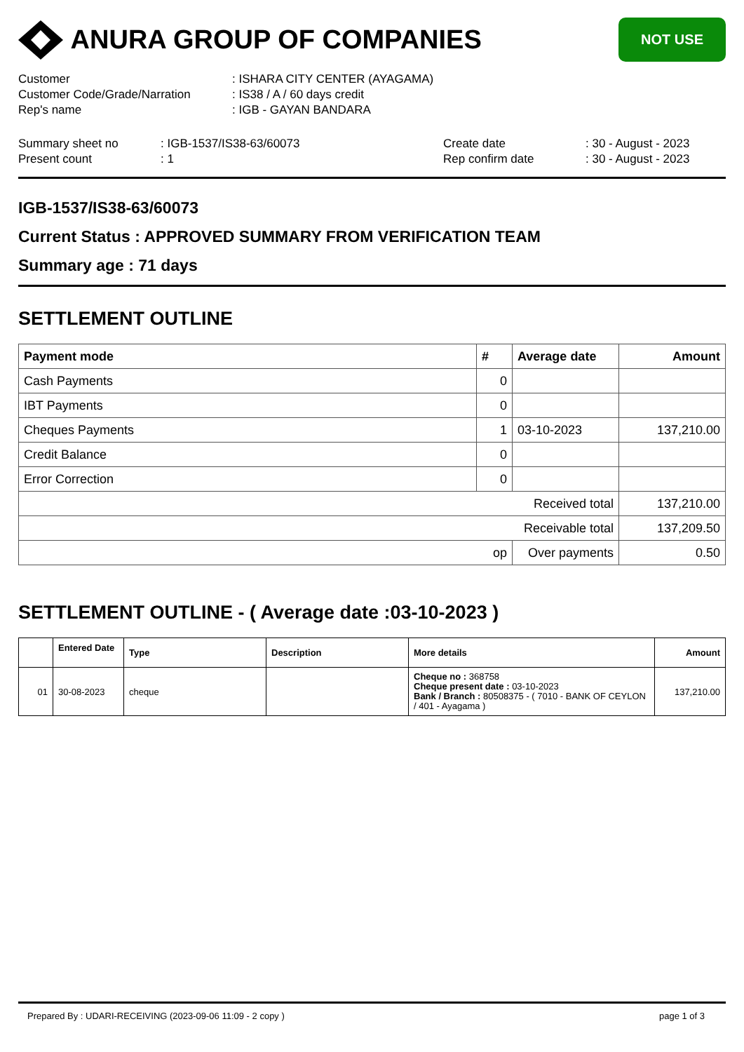ANURA GROUP OF COMPANIES
NOT USE
Customer: ISHARA CITY CENTER (AYAGAMA)
Customer Code/Grade/Narration: IS38 / A / 60 days credit
Rep's name: IGB - GAYAN BANDARA
Summary sheet no: IGB-1537/IS38-63/60073 Create date: 30 - August - 2023
Present count: 1 Rep confirm date: 30 - August - 2023
IGB-1537/IS38-63/60073
Current Status : APPROVED SUMMARY FROM VERIFICATION TEAM
Summary age : 71 days
SETTLEMENT OUTLINE
| Payment mode | # | Average date | Amount |
| --- | --- | --- | --- |
| Cash Payments | 0 | | |
| IBT Payments | 0 | | |
| Cheques Payments | 1 | 03-10-2023 | 137,210.00 |
| Credit Balance | 0 | | |
| Error Correction | 0 | | |
| Received total | | | 137,210.00 |
| Receivable total | | | 137,209.50 |
| op | | Over payments | 0.50 |
SETTLEMENT OUTLINE - ( Average date :03-10-2023 )
| | Entered Date | Type | Description | More details | Amount |
| --- | --- | --- | --- | --- | --- |
| 01 | 30-08-2023 | cheque | | Cheque no : 368758 Cheque present date : 03-10-2023 Bank / Branch : 80508375 - ( 7010 - BANK OF CEYLON / 401 - Ayagama ) | 137,210.00 |
Prepared By : UDARI-RECEIVING (2023-09-06 11:09 - 2 copy ) page 1 of 3